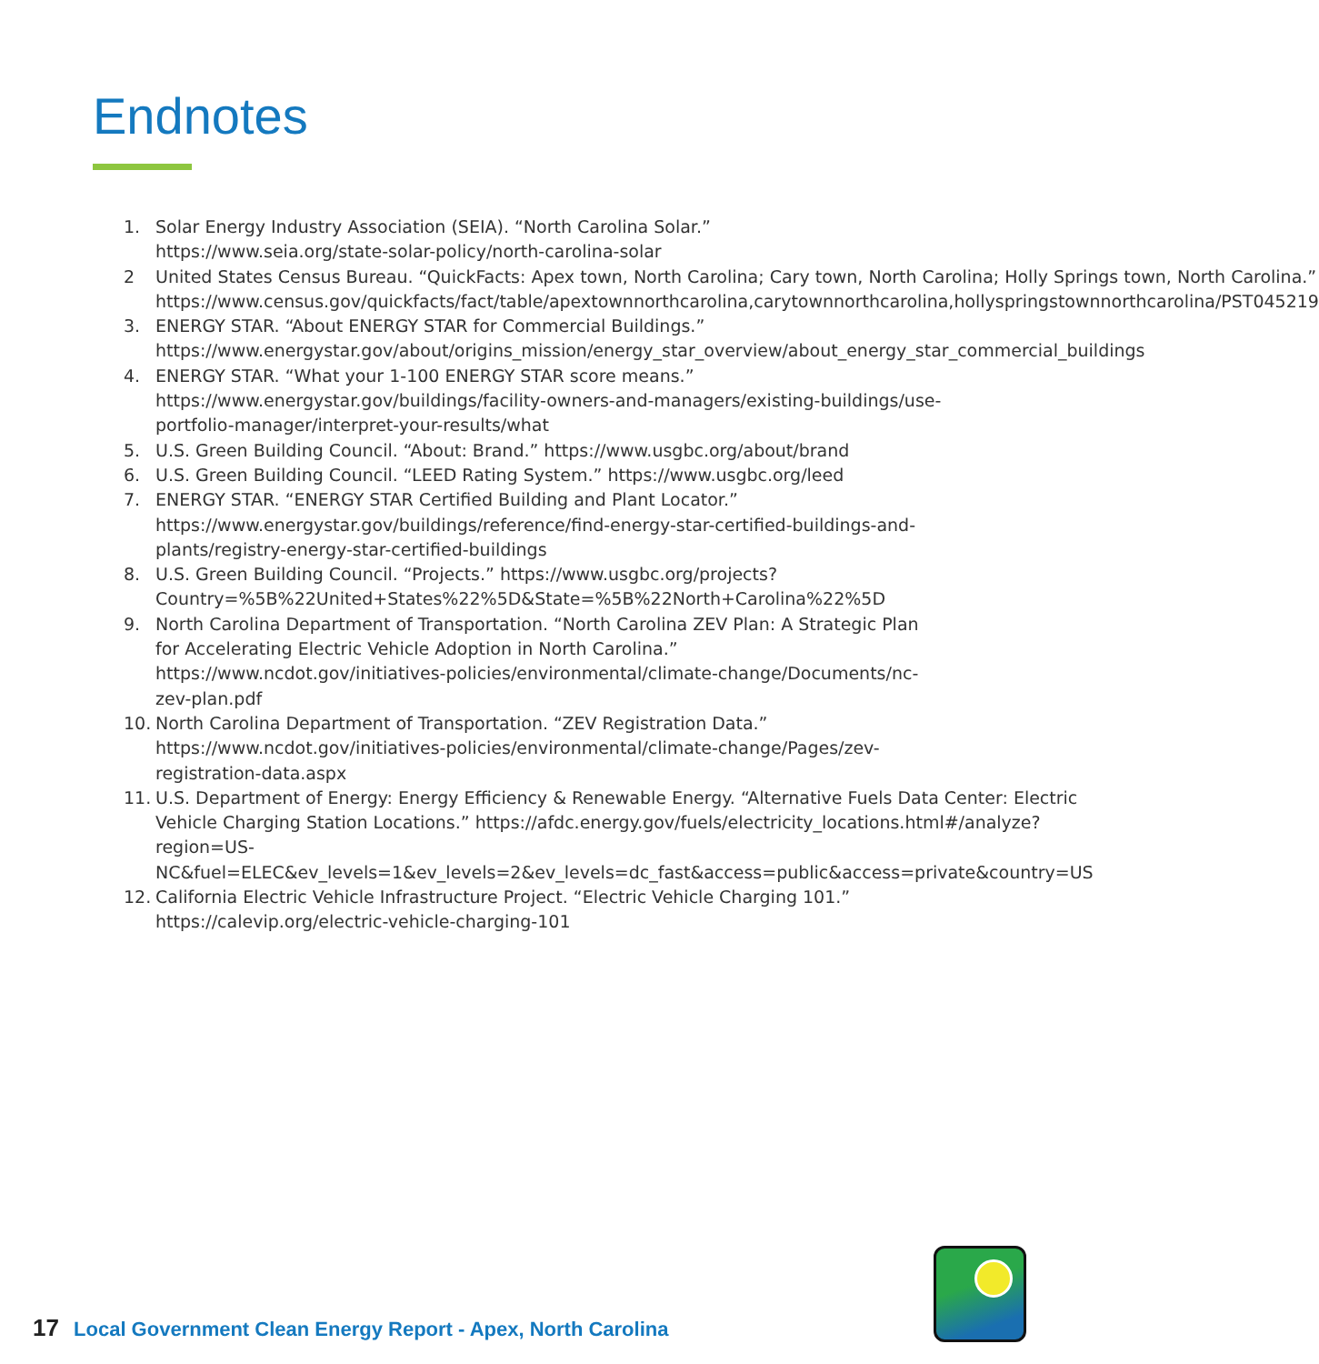Endnotes
1. Solar Energy Industry Association (SEIA). “North Carolina Solar.” https://www.seia.org/state-solar-policy/north-carolina-solar
2 United States Census Bureau. “QuickFacts: Apex town, North Carolina; Cary town, North Carolina; Holly Springs town, North Carolina.” https://www.census.gov/quickfacts/fact/table/apextownnorthcarolina,carytownnorthcarolina,hollyspringstownnorthcarolina/PST045219
3. ENERGY STAR. “About ENERGY STAR for Commercial Buildings.” https://www.energystar.gov/about/origins_mission/energy_star_overview/about_energy_star_commercial_buildings
4. ENERGY STAR. “What your 1-100 ENERGY STAR score means.” https://www.energystar.gov/buildings/facility-owners-and-managers/existing-buildings/use-portfolio-manager/interpret-your-results/what
5. U.S. Green Building Council. “About: Brand.” https://www.usgbc.org/about/brand
6. U.S. Green Building Council. “LEED Rating System.” https://www.usgbc.org/leed
7. ENERGY STAR. “ENERGY STAR Certified Building and Plant Locator.” https://www.energystar.gov/buildings/reference/find-energy-star-certified-buildings-and-plants/registry-energy-star-certified-buildings
8. U.S. Green Building Council. “Projects.” https://www.usgbc.org/projects?Country=%5B%22United+States%22%5D&State=%5B%22North+Carolina%22%5D
9. North Carolina Department of Transportation. “North Carolina ZEV Plan: A Strategic Plan for Accelerating Electric Vehicle Adoption in North Carolina.” https://www.ncdot.gov/initiatives-policies/environmental/climate-change/Documents/nc-zev-plan.pdf
10. North Carolina Department of Transportation. “ZEV Registration Data.” https://www.ncdot.gov/initiatives-policies/environmental/climate-change/Pages/zev-registration-data.aspx
11. U.S. Department of Energy: Energy Efficiency & Renewable Energy. “Alternative Fuels Data Center: Electric Vehicle Charging Station Locations.” https://afdc.energy.gov/fuels/electricity_locations.html#/analyze?region=US-NC&fuel=ELEC&ev_levels=1&ev_levels=2&ev_levels=dc_fast&access=public&access=private&country=US
12. California Electric Vehicle Infrastructure Project. “Electric Vehicle Charging 101.” https://calevip.org/electric-vehicle-charging-101
17 Local Government Clean Energy Report - Apex, North Carolina